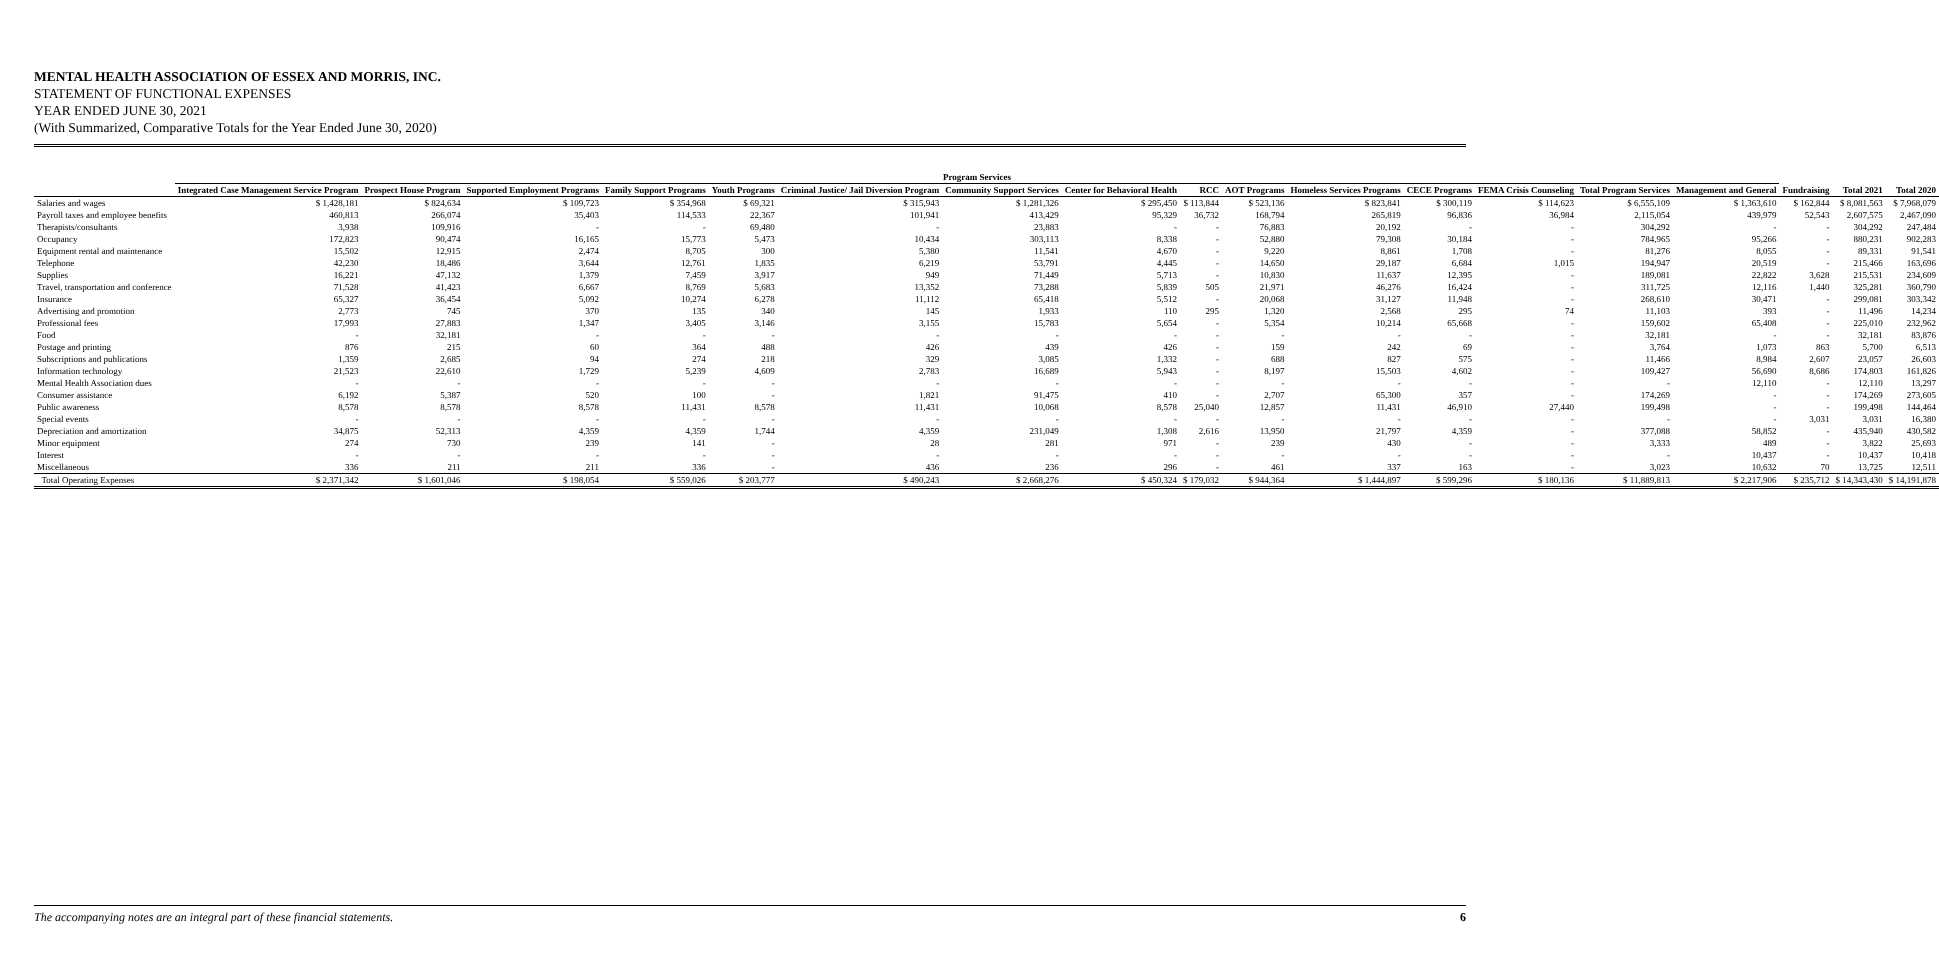MENTAL HEALTH ASSOCIATION OF ESSEX AND MORRIS, INC.
STATEMENT OF FUNCTIONAL EXPENSES
YEAR ENDED JUNE 30, 2021
(With Summarized, Comparative Totals for the Year Ended June 30, 2020)
| | Program Services | | | | | | | | | | | | | | | | | |
| --- | --- | --- | --- | --- | --- | --- | --- | --- | --- | --- | --- | --- | --- | --- | --- | --- | --- | --- |
| | Integrated Case Management Service Program | Prospect House Program | Supported Employment Programs | Family Support Programs | Youth Programs | Criminal Justice/ Jail Diversion Program | Community Support Services | Center for Behavioral Health | RCC | AOT Programs | Homeless Services Programs | CECE Programs | FEMA Crisis Counseling | Total Program Services | Management and General | Fundraising | Total 2021 | Total 2020 |
| Salaries and wages | $ 1,428,181 | $ 824,634 | $ 109,723 | $ 354,968 | $ 69,321 | $ 315,943 | $ 1,281,326 | $ 295,450 | $ 113,844 | $ 523,136 | $ 823,841 | $ 300,119 | $ 114,623 | $ 6,555,109 | $ 1,363,610 | $ 162,844 | $ 8,081,563 | $ 7,968,079 |
| Payroll taxes and employee benefits | 460,813 | 266,074 | 35,403 | 114,533 | 22,367 | 101,941 | 413,429 | 95,329 | 36,732 | 168,794 | 265,819 | 96,836 | 36,984 | 2,115,054 | 439,979 | 52,543 | 2,607,575 | 2,467,090 |
| Therapists/consultants | 3,938 | 109,916 | - | - | 69,480 | - | 23,883 | - | - | 76,883 | 20,192 | - | - | 304,292 | - | - | 304,292 | 247,484 |
| Occupancy | 172,823 | 90,474 | 16,165 | 15,773 | 5,473 | 10,434 | 303,113 | 8,338 | - | 52,880 | 79,308 | 30,184 | - | 784,965 | 95,266 | - | 880,231 | 902,283 |
| Equipment rental and maintenance | 15,502 | 12,915 | 2,474 | 8,705 | 300 | 5,380 | 11,541 | 4,670 | - | 9,220 | 8,861 | 1,708 | - | 81,276 | 8,055 | - | 89,331 | 91,541 |
| Telephone | 42,230 | 18,486 | 3,644 | 12,761 | 1,835 | 6,219 | 53,791 | 4,445 | - | 14,650 | 29,187 | 6,684 | 1,015 | 194,947 | 20,519 | - | 215,466 | 163,696 |
| Supplies | 16,221 | 47,132 | 1,379 | 7,459 | 3,917 | 949 | 71,449 | 5,713 | - | 10,830 | 11,637 | 12,395 | - | 189,081 | 22,822 | 3,628 | 215,531 | 234,609 |
| Travel, transportation and conference | 71,528 | 41,423 | 6,667 | 8,769 | 5,683 | 13,352 | 73,288 | 5,839 | 505 | 21,971 | 46,276 | 16,424 | - | 311,725 | 12,116 | 1,440 | 325,281 | 360,790 |
| Insurance | 65,327 | 36,454 | 5,092 | 10,274 | 6,278 | 11,112 | 65,418 | 5,512 | - | 20,068 | 31,127 | 11,948 | - | 268,610 | 30,471 | - | 299,081 | 303,342 |
| Advertising and promotion | 2,773 | 745 | 370 | 135 | 340 | 145 | 1,933 | 110 | 295 | 1,320 | 2,568 | 295 | 74 | 11,103 | 393 | - | 11,496 | 14,234 |
| Professional fees | 17,993 | 27,883 | 1,347 | 3,405 | 3,146 | 3,155 | 15,783 | 5,654 | - | 5,354 | 10,214 | 65,668 | - | 159,602 | 65,408 | - | 225,010 | 232,962 |
| Food | - | 32,181 | - | - | - | - | - | - | - | - | - | - | - | 32,181 | - | - | 32,181 | 83,876 |
| Postage and printing | 876 | 215 | 60 | 364 | 488 | 426 | 439 | 426 | - | 159 | 242 | 69 | - | 3,764 | 1,073 | 863 | 5,700 | 6,513 |
| Subscriptions and publications | 1,359 | 2,685 | 94 | 274 | 218 | 329 | 3,085 | 1,332 | - | 688 | 827 | 575 | - | 11,466 | 8,984 | 2,607 | 23,057 | 26,603 |
| Information technology | 21,523 | 22,610 | 1,729 | 5,239 | 4,609 | 2,783 | 16,689 | 5,943 | - | 8,197 | 15,503 | 4,602 | - | 109,427 | 56,690 | 8,686 | 174,803 | 161,826 |
| Mental Health Association dues | - | - | - | - | - | - | - | - | - | - | - | - | - | - | 12,110 | - | 12,110 | 13,297 |
| Consumer assistance | 6,192 | 5,387 | 520 | 100 | - | 1,821 | 91,475 | 410 | - | 2,707 | 65,300 | 357 | - | 174,269 | - | - | 174,269 | 273,605 |
| Public awareness | 8,578 | 8,578 | 8,578 | 11,431 | 8,578 | 11,431 | 10,068 | 8,578 | 25,040 | 12,857 | 11,431 | 46,910 | 27,440 | 199,498 | - | - | 199,498 | 144,464 |
| Special events | - | - | - | - | - | - | - | - | - | - | - | - | - | - | - | 3,031 | 3,031 | 16,380 |
| Depreciation and amortization | 34,875 | 52,313 | 4,359 | 4,359 | 1,744 | 4,359 | 231,049 | 1,308 | 2,616 | 13,950 | 21,797 | 4,359 | - | 377,088 | 58,852 | - | 435,940 | 430,582 |
| Minor equipment | 274 | 730 | 239 | 141 | - | 28 | 281 | 971 | - | 239 | 430 | - | - | 3,333 | 489 | - | 3,822 | 25,693 |
| Interest | - | - | - | - | - | - | - | - | - | - | - | - | - | - | 10,437 | - | 10,437 | 10,418 |
| Miscellaneous | 336 | 211 | 211 | 336 | - | 436 | 236 | 296 | - | 461 | 337 | 163 | - | 3,023 | 10,632 | 70 | 13,725 | 12,511 |
| Total Operating Expenses | $ 2,371,342 | $ 1,601,046 | $ 198,054 | $ 559,026 | $ 203,777 | $ 490,243 | $ 2,668,276 | $ 450,324 | $ 179,032 | $ 944,364 | $ 1,444,897 | $ 599,296 | $ 180,136 | $ 11,889,813 | $ 2,217,906 | $ 235,712 | $ 14,343,430 | $ 14,191,878 |
The accompanying notes are an integral part of these financial statements. 6